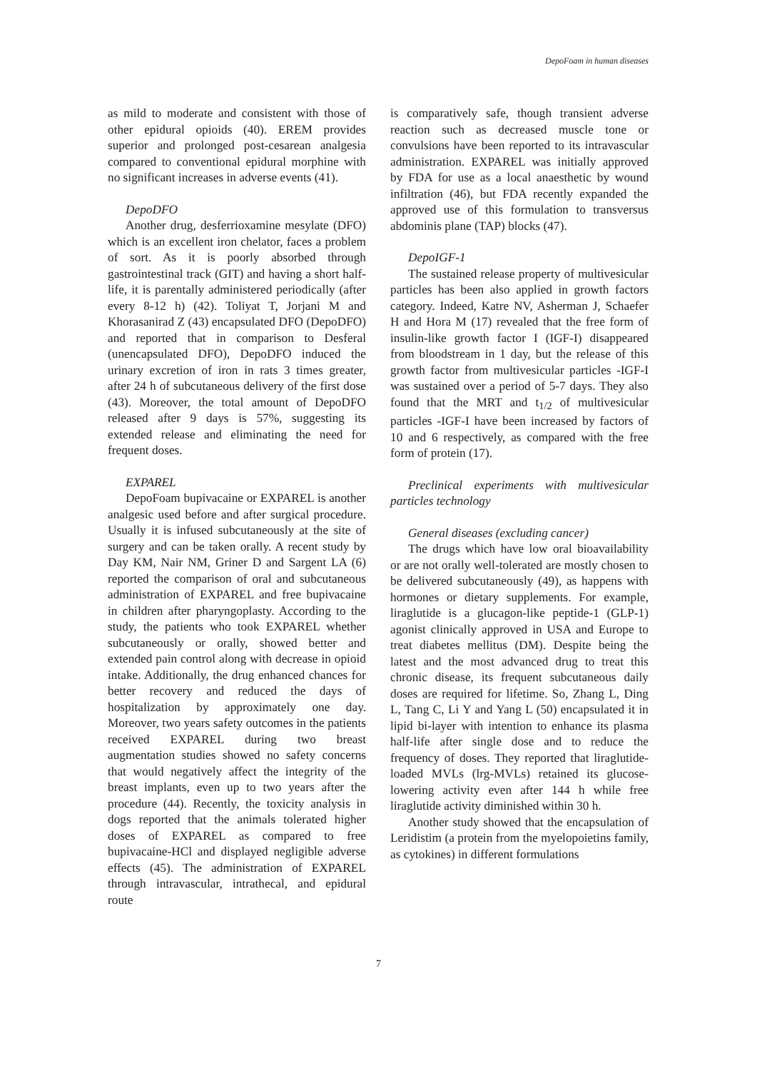DepoFoam in human diseases
as mild to moderate and consistent with those of other epidural opioids (40). EREM provides superior and prolonged post-cesarean analgesia compared to conventional epidural morphine with no significant increases in adverse events (41).
DepoDFO
Another drug, desferrioxamine mesylate (DFO) which is an excellent iron chelator, faces a problem of sort. As it is poorly absorbed through gastrointestinal track (GIT) and having a short half-life, it is parentally administered periodically (after every 8-12 h) (42). Toliyat T, Jorjani M and Khorasanirad Z (43) encapsulated DFO (DepoDFO) and reported that in comparison to Desferal (unencapsulated DFO), DepoDFO induced the urinary excretion of iron in rats 3 times greater, after 24 h of subcutaneous delivery of the first dose (43). Moreover, the total amount of DepoDFO released after 9 days is 57%, suggesting its extended release and eliminating the need for frequent doses.
EXPAREL
DepoFoam bupivacaine or EXPAREL is another analgesic used before and after surgical procedure. Usually it is infused subcutaneously at the site of surgery and can be taken orally. A recent study by Day KM, Nair NM, Griner D and Sargent LA (6) reported the comparison of oral and subcutaneous administration of EXPAREL and free bupivacaine in children after pharyngoplasty. According to the study, the patients who took EXPAREL whether subcutaneously or orally, showed better and extended pain control along with decrease in opioid intake. Additionally, the drug enhanced chances for better recovery and reduced the days of hospitalization by approximately one day. Moreover, two years safety outcomes in the patients received EXPAREL during two breast augmentation studies showed no safety concerns that would negatively affect the integrity of the breast implants, even up to two years after the procedure (44). Recently, the toxicity analysis in dogs reported that the animals tolerated higher doses of EXPAREL as compared to free bupivacaine-HCl and displayed negligible adverse effects (45). The administration of EXPAREL through intravascular, intrathecal, and epidural route
is comparatively safe, though transient adverse reaction such as decreased muscle tone or convulsions have been reported to its intravascular administration. EXPAREL was initially approved by FDA for use as a local anaesthetic by wound infiltration (46), but FDA recently expanded the approved use of this formulation to transversus abdominis plane (TAP) blocks (47).
DepoIGF-1
The sustained release property of multivesicular particles has been also applied in growth factors category. Indeed, Katre NV, Asherman J, Schaefer H and Hora M (17) revealed that the free form of insulin-like growth factor I (IGF-I) disappeared from bloodstream in 1 day, but the release of this growth factor from multivesicular particles -IGF-I was sustained over a period of 5-7 days. They also found that the MRT and t<sub>1/2</sub> of multivesicular particles -IGF-I have been increased by factors of 10 and 6 respectively, as compared with the free form of protein (17).
Preclinical experiments with multivesicular particles technology
General diseases (excluding cancer)
The drugs which have low oral bioavailability or are not orally well-tolerated are mostly chosen to be delivered subcutaneously (49), as happens with hormones or dietary supplements. For example, liraglutide is a glucagon-like peptide-1 (GLP-1) agonist clinically approved in USA and Europe to treat diabetes mellitus (DM). Despite being the latest and the most advanced drug to treat this chronic disease, its frequent subcutaneous daily doses are required for lifetime. So, Zhang L, Ding L, Tang C, Li Y and Yang L (50) encapsulated it in lipid bi-layer with intention to enhance its plasma half-life after single dose and to reduce the frequency of doses. They reported that liraglutide-loaded MVLs (lrg-MVLs) retained its glucose-lowering activity even after 144 h while free liraglutide activity diminished within 30 h.
Another study showed that the encapsulation of Leridistim (a protein from the myelopoietins family, as cytokines) in different formulations
7